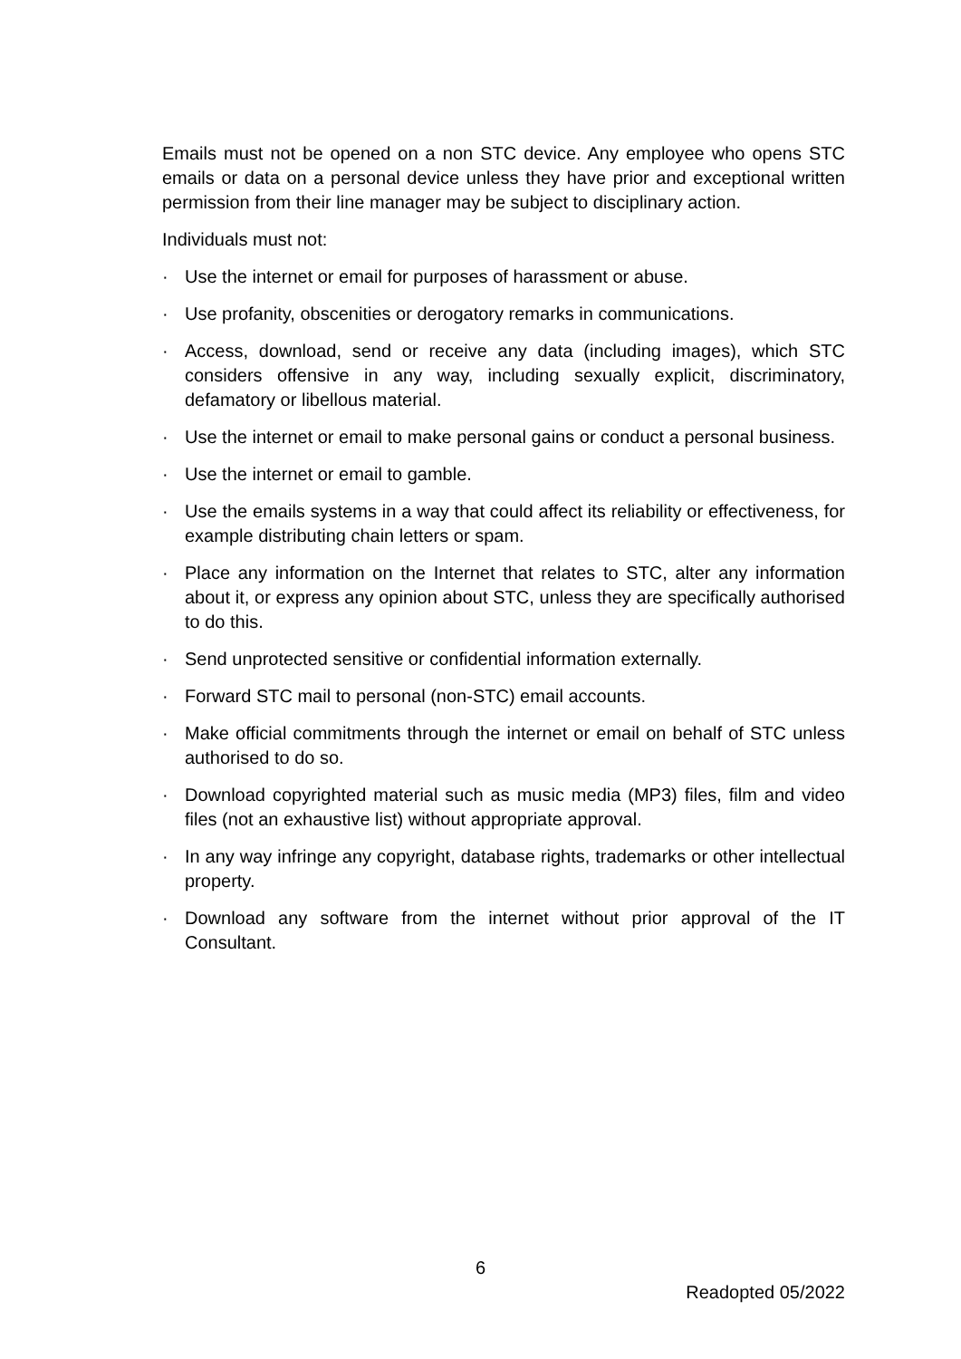Emails must not be opened on a non STC device. Any employee who opens STC emails or data on a personal device unless they have prior and exceptional written permission from their line manager may be subject to disciplinary action.
Individuals must not:
· Use the internet or email for purposes of harassment or abuse.
· Use profanity, obscenities or derogatory remarks in communications.
· Access, download, send or receive any data (including images), which STC considers offensive in any way, including sexually explicit, discriminatory, defamatory or libellous material.
· Use the internet or email to make personal gains or conduct a personal business.
· Use the internet or email to gamble.
· Use the emails systems in a way that could affect its reliability or effectiveness, for example distributing chain letters or spam.
· Place any information on the Internet that relates to STC, alter any information about it, or express any opinion about STC, unless they are specifically authorised to do this.
· Send unprotected sensitive or confidential information externally.
· Forward STC mail to personal (non-STC) email accounts.
· Make official commitments through the internet or email on behalf of STC unless authorised to do so.
· Download copyrighted material such as music media (MP3) files, film and video files (not an exhaustive list) without appropriate approval.
· In any way infringe any copyright, database rights, trademarks or other intellectual property.
· Download any software from the internet without prior approval of the IT Consultant.
6
Readopted 05/2022